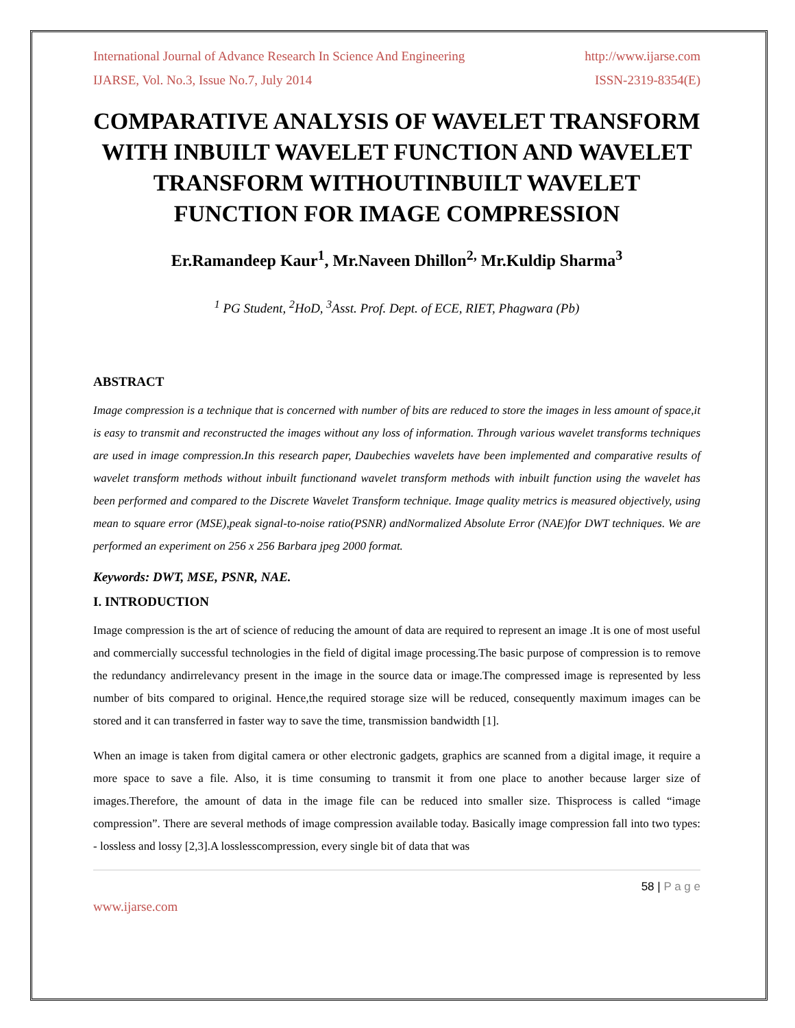International Journal of Advance Research In Science And Engineering http://www.ijarse.com
IJARSE, Vol. No.3, Issue No.7, July 2014 ISSN-2319-8354(E)
COMPARATIVE ANALYSIS OF WAVELET TRANSFORM WITH INBUILT WAVELET FUNCTION AND WAVELET TRANSFORM WITHOUTINBUILT WAVELET FUNCTION FOR IMAGE COMPRESSION
Er.Ramandeep Kaur<sup>1</sup>, Mr.Naveen Dhillon<sup>2,</sup> Mr.Kuldip Sharma<sup>3</sup>
<sup>1</sup> PG Student, <sup>2</sup>HoD, <sup>3</sup>Asst. Prof. Dept. of ECE, RIET, Phagwara (Pb)
ABSTRACT
Image compression is a technique that is concerned with number of bits are reduced to store the images in less amount of space,it is easy to transmit and reconstructed the images without any loss of information. Through various wavelet transforms techniques are used in image compression.In this research paper, Daubechies wavelets have been implemented and comparative results of wavelet transform methods without inbuilt functionand wavelet transform methods with inbuilt function using the wavelet has been performed and compared to the Discrete Wavelet Transform technique. Image quality metrics is measured objectively, using mean to square error (MSE),peak signal-to-noise ratio(PSNR) andNormalized Absolute Error (NAE)for DWT techniques. We are performed an experiment on 256 x 256 Barbara jpeg 2000 format.
Keywords: DWT, MSE, PSNR, NAE.
I. INTRODUCTION
Image compression is the art of science of reducing the amount of data are required to represent an image .It is one of most useful and commercially successful technologies in the field of digital image processing.The basic purpose of compression is to remove the redundancy andirrelevancy present in the image in the source data or image.The compressed image is represented by less number of bits compared to original. Hence,the required storage size will be reduced, consequently maximum images can be stored and it can transferred in faster way to save the time, transmission bandwidth [1].
When an image is taken from digital camera or other electronic gadgets, graphics are scanned from a digital image, it require a more space to save a file. Also, it is time consuming to transmit it from one place to another because larger size of images.Therefore, the amount of data in the image file can be reduced into smaller size. Thisprocess is called “image compression”. There are several methods of image compression available today. Basically image compression fall into two types: - lossless and lossy [2,3].A losslesscompression, every single bit of data that was
58 | P a g e
www.ijarse.com